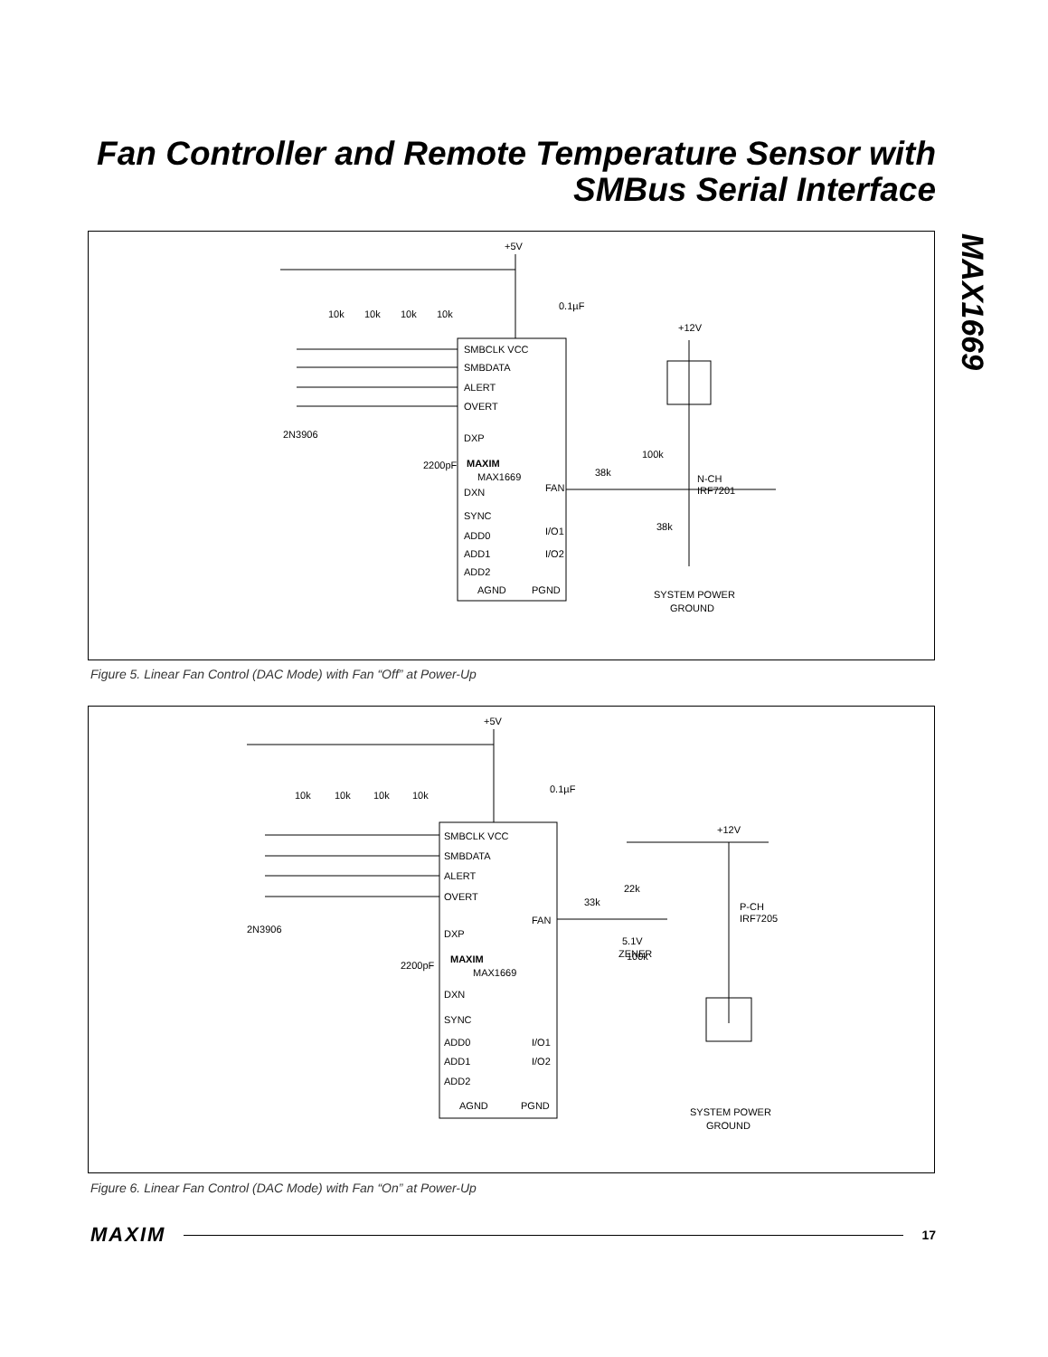Fan Controller and Remote Temperature Sensor with SMBus Serial Interface
MAX1669
SMBCLK VCC
SMBDATA
ALERT
OVERT
DXP
MAXIM
MAX1669
DXN
SYNC
ADD0
ADD1
ADD2
AGND
PGND
FAN
I/O1
I/O2
+5V
0.1µF
10k
10k
10k
10k
2N3906
2200pF
+12V
38k
100k
N-CH
IRF7201
38k
SYSTEM POWER
GROUND
Figure 5. Linear Fan Control (DAC Mode) with Fan “Off” at Power-Up
SMBCLK VCC
SMBDATA
ALERT
OVERT
DXP
MAXIM
MAX1669
DXN
SYNC
ADD0
ADD1
ADD2
AGND
PGND
FAN
I/O1
I/O2
+5V
0.1µF
10k
10k
10k
10k
2N3906
2200pF
+12V
33k
22k
P-CH
IRF7205
5.1V
ZENER
100k
SYSTEM POWER
GROUND
Figure 6. Linear Fan Control (DAC Mode) with Fan “On” at Power-Up
MAXIM 17